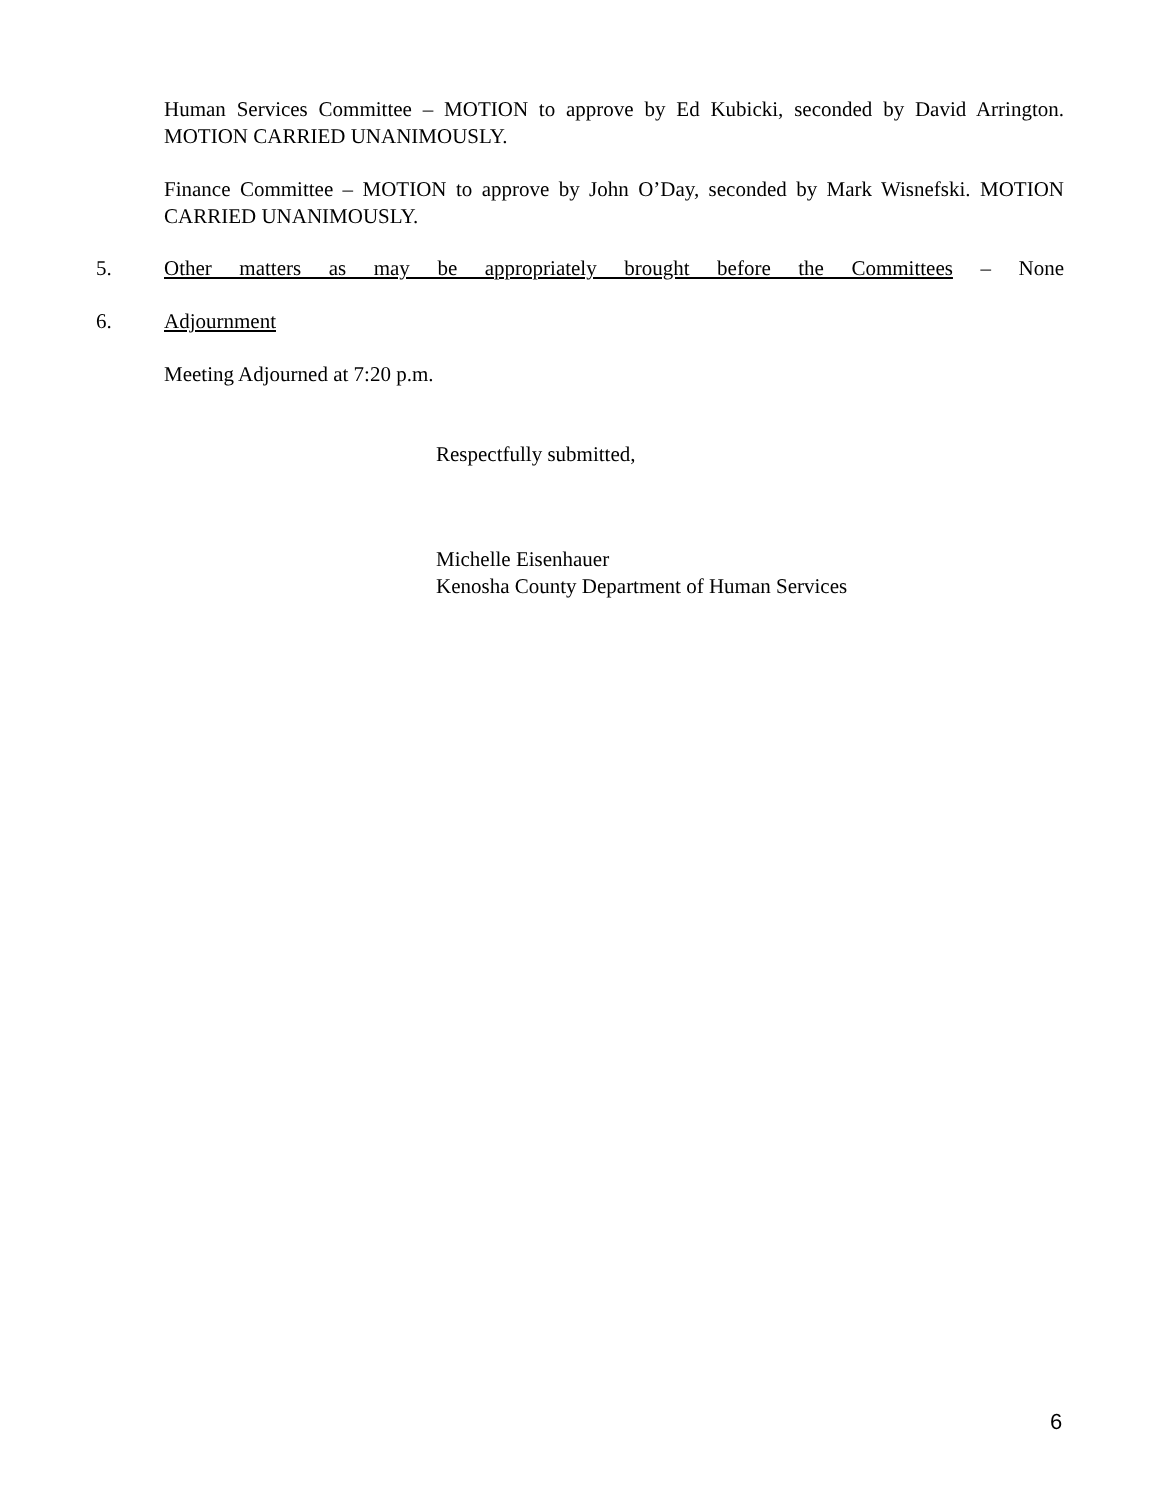Human Services Committee – MOTION to approve by Ed Kubicki, seconded by David Arrington. MOTION CARRIED UNANIMOUSLY.
Finance Committee – MOTION to approve by John O’Day, seconded by Mark Wisnefski. MOTION CARRIED UNANIMOUSLY.
5.
Other matters as may be appropriately brought before the Committees – None
6. Adjournment
Meeting Adjourned at 7:20 p.m.
Respectfully submitted,
Michelle Eisenhauer
Kenosha County Department of Human Services
6